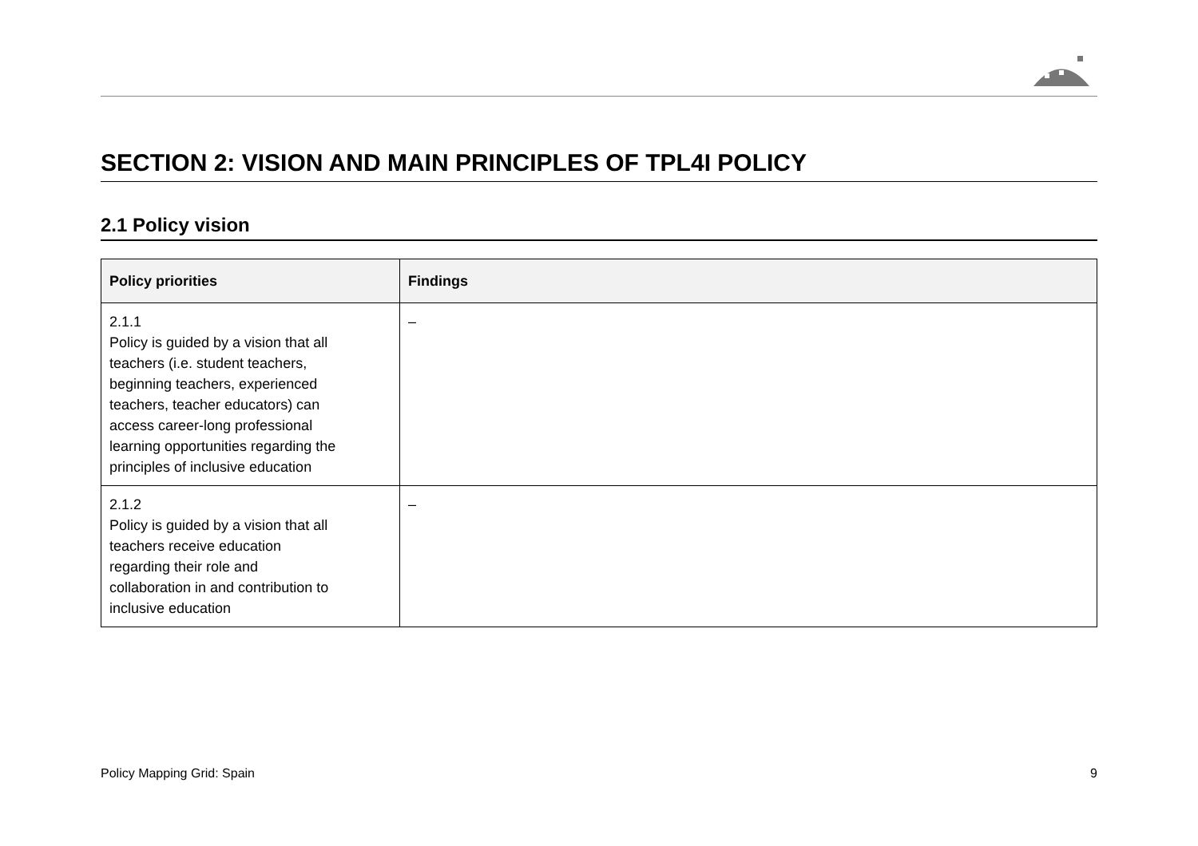SECTION 2: VISION AND MAIN PRINCIPLES OF TPL4I POLICY
2.1 Policy vision
| Policy priorities | Findings |
| --- | --- |
| 2.1.1 Policy is guided by a vision that all teachers (i.e. student teachers, beginning teachers, experienced teachers, teacher educators) can access career-long professional learning opportunities regarding the principles of inclusive education | – |
| 2.1.2 Policy is guided by a vision that all teachers receive education regarding their role and collaboration in and contribution to inclusive education | – |
Policy Mapping Grid: Spain 9